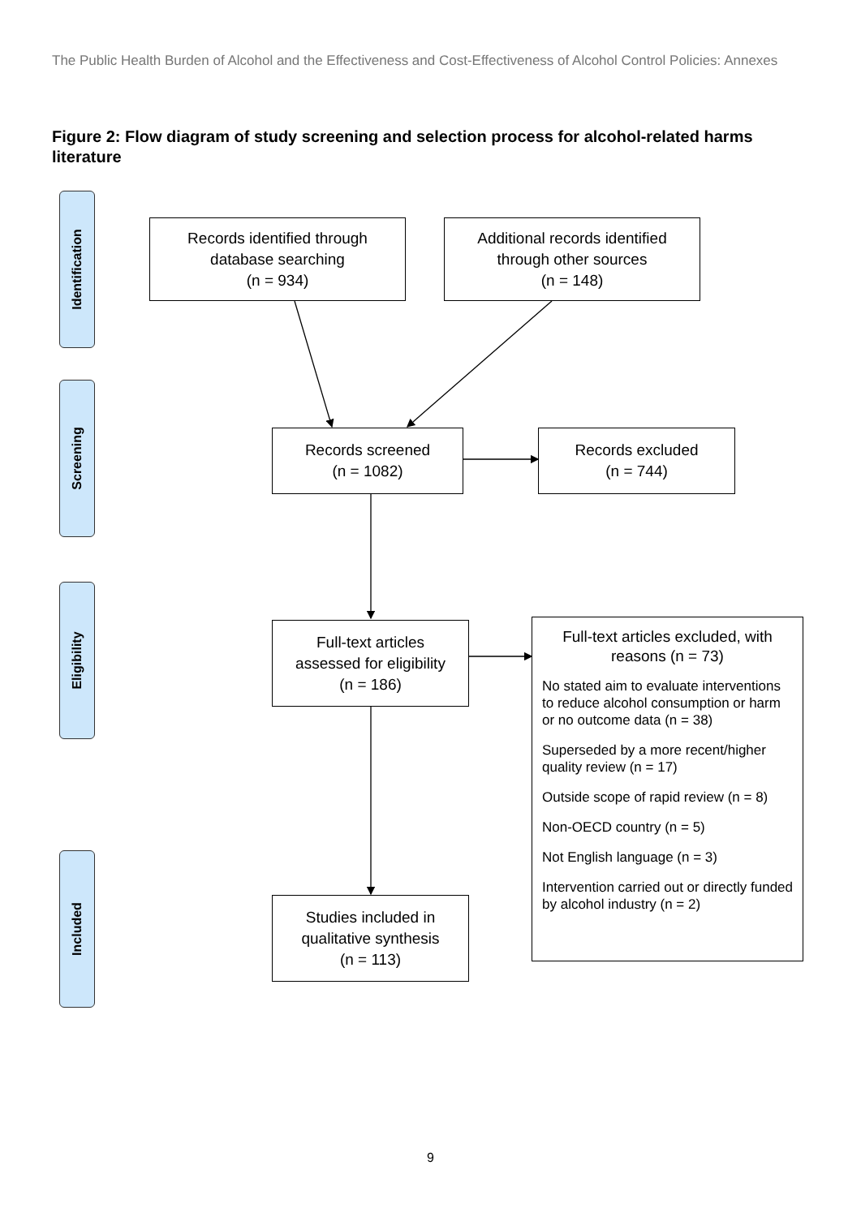The Public Health Burden of Alcohol and the Effectiveness and Cost-Effectiveness of Alcohol Control Policies: Annexes
Figure 2: Flow diagram of study screening and selection process for alcohol-related harms literature
Identification
Screening
Eligibility
Included
Records identified through
database searching
(n = 934)
Additional records identified
through other sources
(n = 148)
Records screened
(n = 1082)
Records excluded
(n = 744)
Full-text articles
assessed for eligibility
(n = 186)
Studies included in
qualitative synthesis
(n = 113)
Full-text articles excluded, with reasons (n = 73)
No stated aim to evaluate interventions to reduce alcohol consumption or harm or no outcome data (n = 38)
Superseded by a more recent/higher quality review (n = 17)
Outside scope of rapid review (n = 8)
Non-OECD country (n = 5)
Not English language (n = 3)
Intervention carried out or directly funded by alcohol industry (n = 2)
9